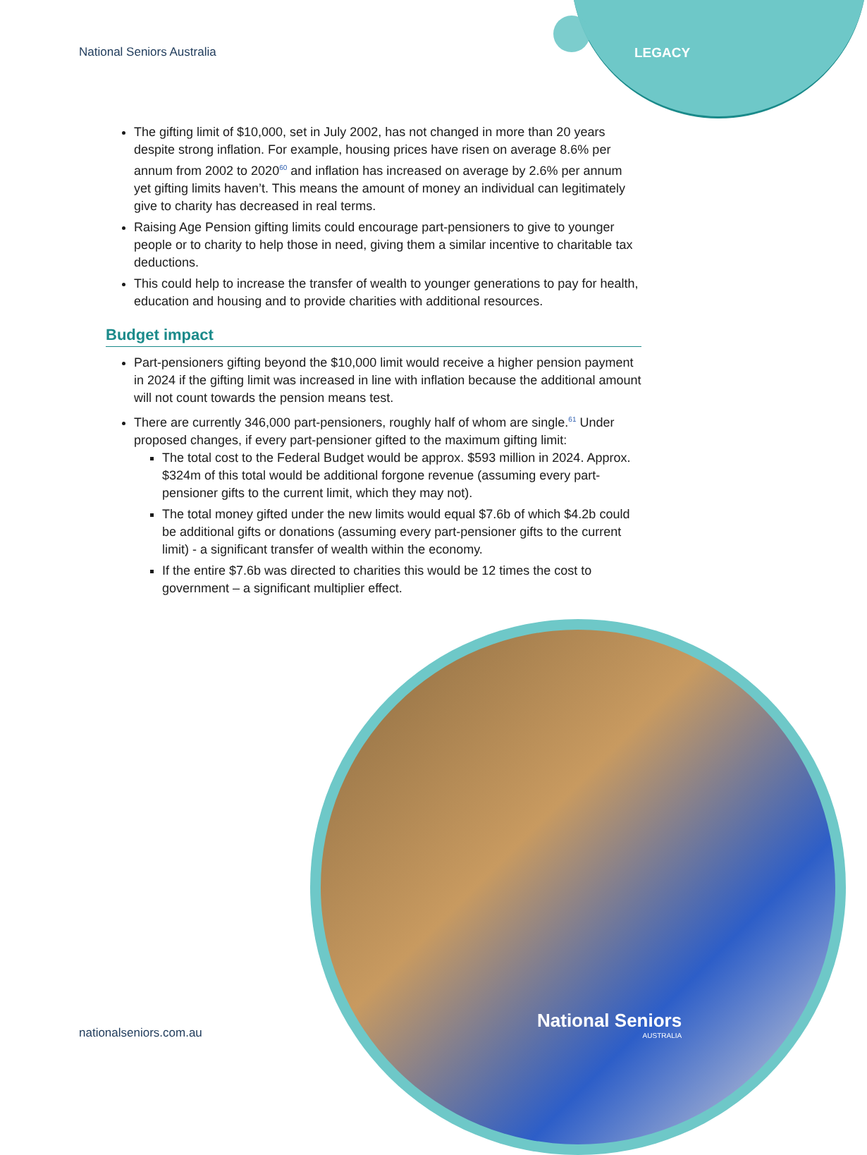National Seniors Australia LEGACY
The gifting limit of $10,000, set in July 2002, has not changed in more than 20 years despite strong inflation. For example, housing prices have risen on average 8.6% per annum from 2002 to 2020<sup>60</sup> and inflation has increased on average by 2.6% per annum yet gifting limits haven’t. This means the amount of money an individual can legitimately give to charity has decreased in real terms.
Raising Age Pension gifting limits could encourage part-pensioners to give to younger people or to charity to help those in need, giving them a similar incentive to charitable tax deductions.
This could help to increase the transfer of wealth to younger generations to pay for health, education and housing and to provide charities with additional resources.
Budget impact
Part-pensioners gifting beyond the $10,000 limit would receive a higher pension payment in 2024 if the gifting limit was increased in line with inflation because the additional amount will not count towards the pension means test.
There are currently 346,000 part-pensioners, roughly half of whom are single.<sup>61</sup> Under proposed changes, if every part-pensioner gifted to the maximum gifting limit:
The total cost to the Federal Budget would be approx. $593 million in 2024. Approx. $324m of this total would be additional forgone revenue (assuming every part-pensioner gifts to the current limit, which they may not).
The total money gifted under the new limits would equal $7.6b of which $4.2b could be additional gifts or donations (assuming every part-pensioner gifts to the current limit) - a significant transfer of wealth within the economy.
If the entire $7.6b was directed to charities this would be 12 times the cost to government – a significant multiplier effect.
nationalseniors.com.au
National Seniors
AUSTRALIA